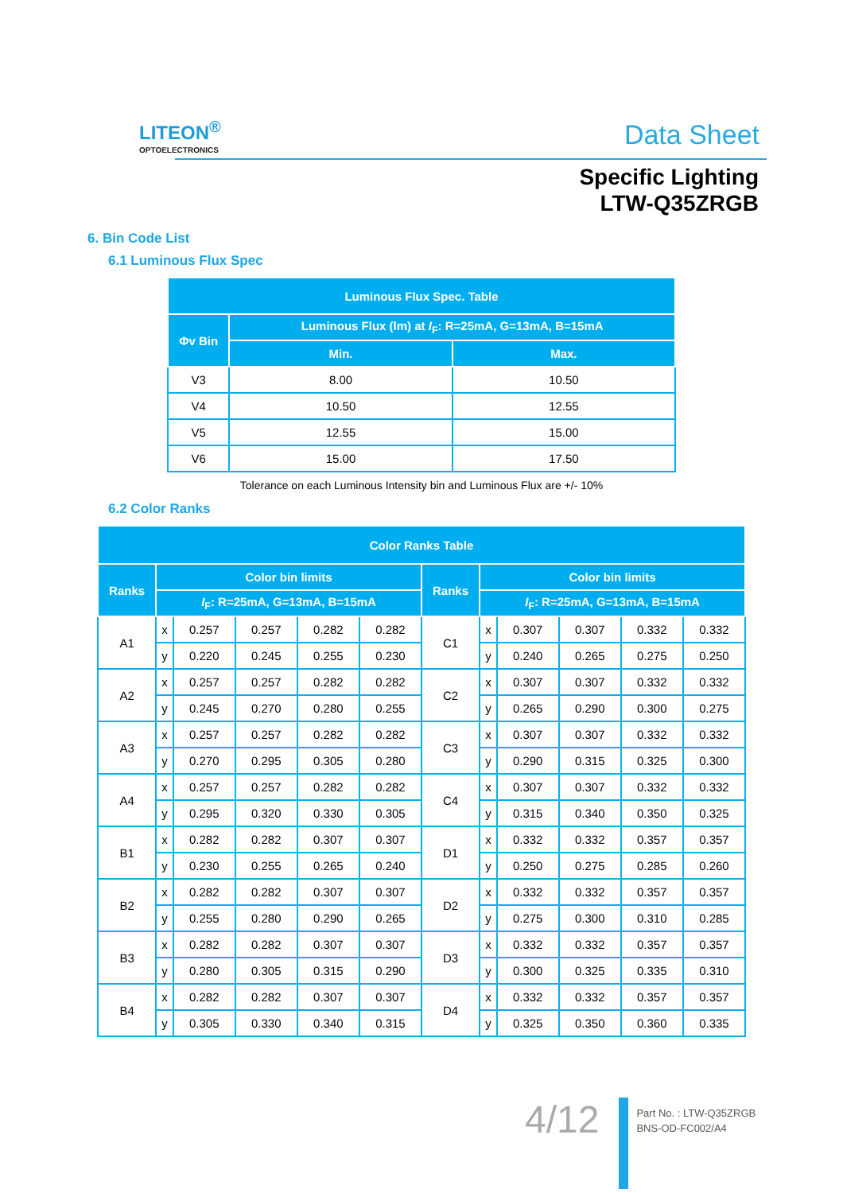LITEON<sup>®</sup>
OPTOELECTRONICS
Data Sheet
Specific Lighting
LTW-Q35ZRGB
6. Bin Code List
6.1 Luminous Flux Spec
| Luminous Flux Spec. Table | | |
| --- | --- | --- |
| Φv Bin | Luminous Flux (lm) at I<sub>F</sub>: R=25mA, G=13mA, B=15mA | |
| | Min. | Max. |
| V3 | 8.00 | 10.50 |
| V4 | 10.50 | 12.55 |
| V5 | 12.55 | 15.00 |
| V6 | 15.00 | 17.50 |
Tolerance on each Luminous Intensity bin and Luminous Flux are +/- 10%
6.2 Color Ranks
| Color Ranks Table | | | | | | | | | | | |
| --- | --- | --- | --- | --- | --- | --- | --- | --- | --- | --- | --- |
| Ranks | Color bin limits | | | | | Ranks | Color bin limits | | | | |
| | I<sub>F</sub>: R=25mA, G=13mA, B=15mA | | | | | | I<sub>F</sub>: R=25mA, G=13mA, B=15mA | | | | |
| A1 | x | 0.257 | 0.257 | 0.282 | 0.282 | C1 | x | 0.307 | 0.307 | 0.332 | 0.332 |
| | y | 0.220 | 0.245 | 0.255 | 0.230 | | y | 0.240 | 0.265 | 0.275 | 0.250 |
| A2 | x | 0.257 | 0.257 | 0.282 | 0.282 | C2 | x | 0.307 | 0.307 | 0.332 | 0.332 |
| | y | 0.245 | 0.270 | 0.280 | 0.255 | | y | 0.265 | 0.290 | 0.300 | 0.275 |
| A3 | x | 0.257 | 0.257 | 0.282 | 0.282 | C3 | x | 0.307 | 0.307 | 0.332 | 0.332 |
| | y | 0.270 | 0.295 | 0.305 | 0.280 | | y | 0.290 | 0.315 | 0.325 | 0.300 |
| A4 | x | 0.257 | 0.257 | 0.282 | 0.282 | C4 | x | 0.307 | 0.307 | 0.332 | 0.332 |
| | y | 0.295 | 0.320 | 0.330 | 0.305 | | y | 0.315 | 0.340 | 0.350 | 0.325 |
| B1 | x | 0.282 | 0.282 | 0.307 | 0.307 | D1 | x | 0.332 | 0.332 | 0.357 | 0.357 |
| | y | 0.230 | 0.255 | 0.265 | 0.240 | | y | 0.250 | 0.275 | 0.285 | 0.260 |
| B2 | x | 0.282 | 0.282 | 0.307 | 0.307 | D2 | x | 0.332 | 0.332 | 0.357 | 0.357 |
| | y | 0.255 | 0.280 | 0.290 | 0.265 | | y | 0.275 | 0.300 | 0.310 | 0.285 |
| B3 | x | 0.282 | 0.282 | 0.307 | 0.307 | D3 | x | 0.332 | 0.332 | 0.357 | 0.357 |
| | y | 0.280 | 0.305 | 0.315 | 0.290 | | y | 0.300 | 0.325 | 0.335 | 0.310 |
| B4 | x | 0.282 | 0.282 | 0.307 | 0.307 | D4 | x | 0.332 | 0.332 | 0.357 | 0.357 |
| | y | 0.305 | 0.330 | 0.340 | 0.315 | | y | 0.325 | 0.350 | 0.360 | 0.335 |
4/12
Part No. : LTW-Q35ZRGB
BNS-OD-FC002/A4